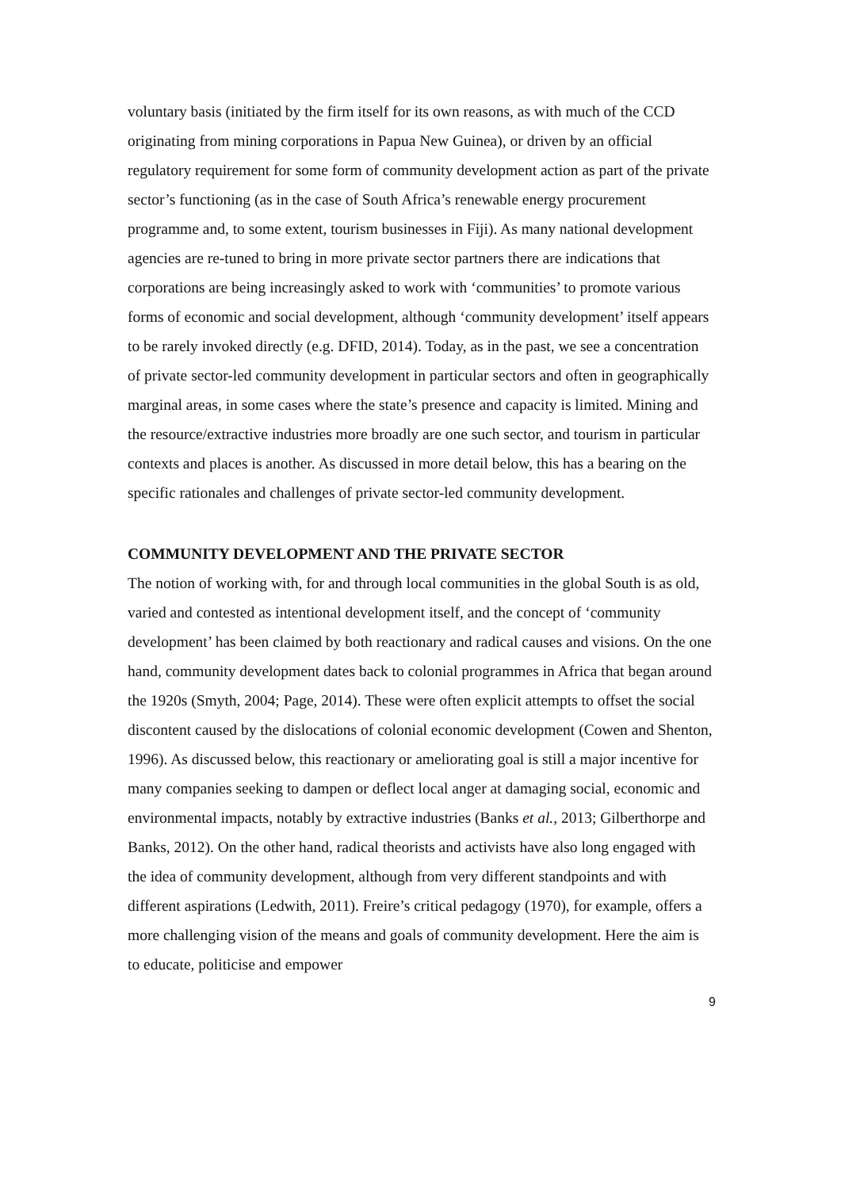voluntary basis (initiated by the firm itself for its own reasons, as with much of the CCD originating from mining corporations in Papua New Guinea), or driven by an official regulatory requirement for some form of community development action as part of the private sector’s functioning (as in the case of South Africa’s renewable energy procurement programme and, to some extent, tourism businesses in Fiji). As many national development agencies are re-tuned to bring in more private sector partners there are indications that corporations are being increasingly asked to work with ‘communities’ to promote various forms of economic and social development, although ‘community development’ itself appears to be rarely invoked directly (e.g. DFID, 2014). Today, as in the past, we see a concentration of private sector-led community development in particular sectors and often in geographically marginal areas, in some cases where the state’s presence and capacity is limited. Mining and the resource/extractive industries more broadly are one such sector, and tourism in particular contexts and places is another. As discussed in more detail below, this has a bearing on the specific rationales and challenges of private sector-led community development.
COMMUNITY DEVELOPMENT AND THE PRIVATE SECTOR
The notion of working with, for and through local communities in the global South is as old, varied and contested as intentional development itself, and the concept of ‘community development’ has been claimed by both reactionary and radical causes and visions. On the one hand, community development dates back to colonial programmes in Africa that began around the 1920s (Smyth, 2004; Page, 2014). These were often explicit attempts to offset the social discontent caused by the dislocations of colonial economic development (Cowen and Shenton, 1996). As discussed below, this reactionary or ameliorating goal is still a major incentive for many companies seeking to dampen or deflect local anger at damaging social, economic and environmental impacts, notably by extractive industries (Banks et al., 2013; Gilberthorpe and Banks, 2012). On the other hand, radical theorists and activists have also long engaged with the idea of community development, although from very different standpoints and with different aspirations (Ledwith, 2011). Freire’s critical pedagogy (1970), for example, offers a more challenging vision of the means and goals of community development. Here the aim is to educate, politicise and empower
9